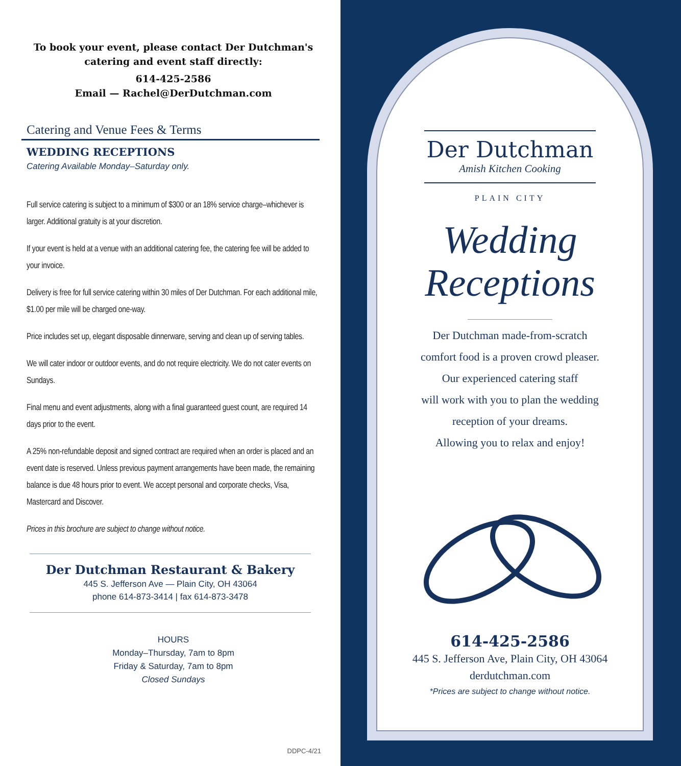To book your event, please contact Der Dutchman's
catering and event staff directly:
614-425-2586
Email — Rachel@DerDutchman.com
Catering and Venue Fees & Terms
WEDDING RECEPTIONS
Catering Available Monday–Saturday only.
Full service catering is subject to a minimum of $300 or an 18% service charge–whichever is larger. Additional gratuity is at your discretion.
If your event is held at a venue with an additional catering fee, the catering fee will be added to your invoice.
Delivery is free for full service catering within 30 miles of Der Dutchman. For each additional mile, $1.00 per mile will be charged one-way.
Price includes set up, elegant disposable dinnerware, serving and clean up of serving tables.
We will cater indoor or outdoor events, and do not require electricity. We do not cater events on Sundays.
Final menu and event adjustments, along with a final guaranteed guest count, are required 14 days prior to the event.
A 25% non-refundable deposit and signed contract are required when an order is placed and an event date is reserved. Unless previous payment arrangements have been made, the remaining balance is due 48 hours prior to event. We accept personal and corporate checks, Visa, Mastercard and Discover.
Prices in this brochure are subject to change without notice.
Der Dutchman Restaurant & Bakery
445 S. Jefferson Ave — Plain City, OH 43064
phone 614-873-3414 | fax 614-873-3478
HOURS
Monday–Thursday, 7am to 8pm
Friday & Saturday, 7am to 8pm
Closed Sundays
DDPC-4/21
Der Dutchman
Amish Kitchen Cooking
PLAIN CITY
Wedding
Receptions
Der Dutchman made-from-scratch
comfort food is a proven crowd pleaser.
Our experienced catering staff
will work with you to plan the wedding
reception of your dreams.
Allowing you to relax and enjoy!
614-425-2586
445 S. Jefferson Ave, Plain City, OH 43064
derdutchman.com
*Prices are subject to change without notice.